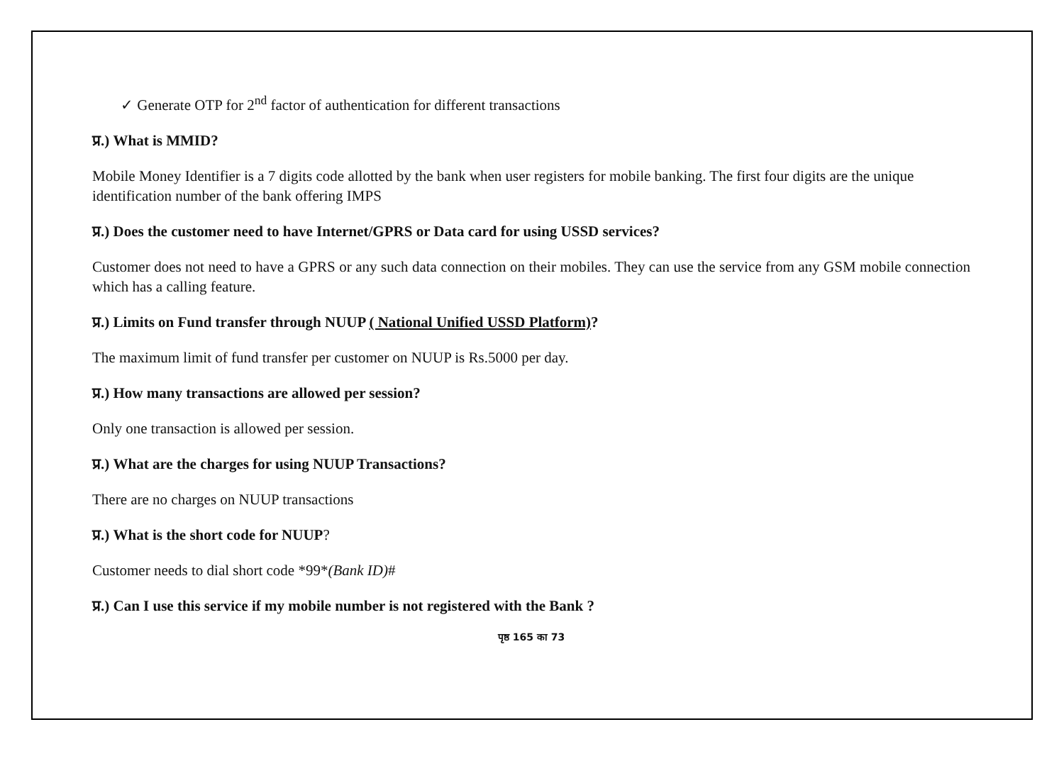✓ Generate OTP for 2<sup>nd</sup> factor of authentication for different transactions
प्र.) What is MMID?
Mobile Money Identifier is a 7 digits code allotted by the bank when user registers for mobile banking. The first four digits are the unique identification number of the bank offering IMPS
प्र.) Does the customer need to have Internet/GPRS or Data card for using USSD services?
Customer does not need to have a GPRS or any such data connection on their mobiles. They can use the service from any GSM mobile connection which has a calling feature.
प्र.) Limits on Fund transfer through NUUP ( National Unified USSD Platform)?
The maximum limit of fund transfer per customer on NUUP is Rs.5000 per day.
प्र.) How many transactions are allowed per session?
Only one transaction is allowed per session.
प्र.) What are the charges for using NUUP Transactions?
There are no charges on NUUP transactions
प्र.) What is the short code for NUUP?
Customer needs to dial short code *99*(Bank ID)#
प्र.) Can I use this service if my mobile number is not registered with the Bank ?
पृष्ठ 165 का 73